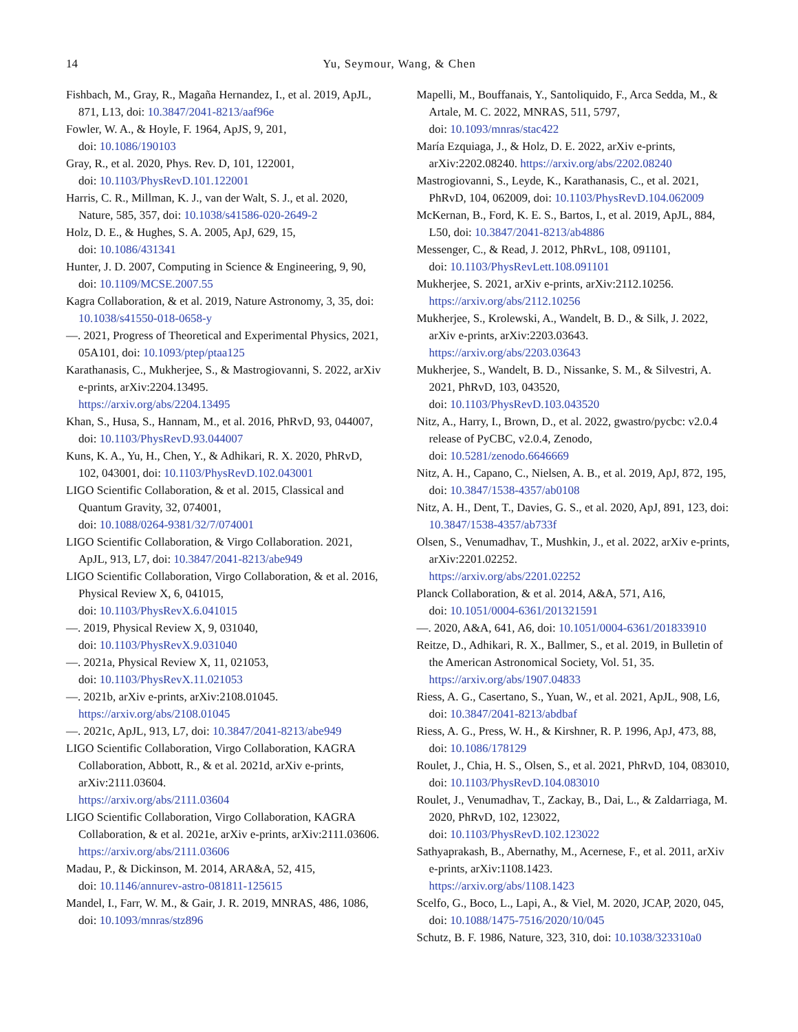14 Yu, Seymour, Wang, & Chen
Fishbach, M., Gray, R., Magaña Hernandez, I., et al. 2019, ApJL, 871, L13, doi: 10.3847/2041-8213/aaf96e
Fowler, W. A., & Hoyle, F. 1964, ApJS, 9, 201,
doi: 10.1086/190103
Gray, R., et al. 2020, Phys. Rev. D, 101, 122001,
doi: 10.1103/PhysRevD.101.122001
Harris, C. R., Millman, K. J., van der Walt, S. J., et al. 2020, Nature, 585, 357, doi: 10.1038/s41586-020-2649-2
Holz, D. E., & Hughes, S. A. 2005, ApJ, 629, 15,
doi: 10.1086/431341
Hunter, J. D. 2007, Computing in Science & Engineering, 9, 90, doi: 10.1109/MCSE.2007.55
Kagra Collaboration, & et al. 2019, Nature Astronomy, 3, 35, doi: 10.1038/s41550-018-0658-y
—. 2021, Progress of Theoretical and Experimental Physics, 2021, 05A101, doi: 10.1093/ptep/ptaa125
Karathanasis, C., Mukherjee, S., & Mastrogiovanni, S. 2022, arXiv e-prints, arXiv:2204.13495.
https://arxiv.org/abs/2204.13495
Khan, S., Husa, S., Hannam, M., et al. 2016, PhRvD, 93, 044007, doi: 10.1103/PhysRevD.93.044007
Kuns, K. A., Yu, H., Chen, Y., & Adhikari, R. X. 2020, PhRvD, 102, 043001, doi: 10.1103/PhysRevD.102.043001
LIGO Scientific Collaboration, & et al. 2015, Classical and Quantum Gravity, 32, 074001,
doi: 10.1088/0264-9381/32/7/074001
LIGO Scientific Collaboration, & Virgo Collaboration. 2021, ApJL, 913, L7, doi: 10.3847/2041-8213/abe949
LIGO Scientific Collaboration, Virgo Collaboration, & et al. 2016, Physical Review X, 6, 041015,
doi: 10.1103/PhysRevX.6.041015
—. 2019, Physical Review X, 9, 031040,
doi: 10.1103/PhysRevX.9.031040
—. 2021a, Physical Review X, 11, 021053,
doi: 10.1103/PhysRevX.11.021053
—. 2021b, arXiv e-prints, arXiv:2108.01045.
https://arxiv.org/abs/2108.01045
—. 2021c, ApJL, 913, L7, doi: 10.3847/2041-8213/abe949
LIGO Scientific Collaboration, Virgo Collaboration, KAGRA Collaboration, Abbott, R., & et al. 2021d, arXiv e-prints, arXiv:2111.03604.
https://arxiv.org/abs/2111.03604
LIGO Scientific Collaboration, Virgo Collaboration, KAGRA Collaboration, & et al. 2021e, arXiv e-prints, arXiv:2111.03606. https://arxiv.org/abs/2111.03606
Madau, P., & Dickinson, M. 2014, ARA&A, 52, 415,
doi: 10.1146/annurev-astro-081811-125615
Mandel, I., Farr, W. M., & Gair, J. R. 2019, MNRAS, 486, 1086, doi: 10.1093/mnras/stz896
Mapelli, M., Bouffanais, Y., Santoliquido, F., Arca Sedda, M., & Artale, M. C. 2022, MNRAS, 511, 5797,
doi: 10.1093/mnras/stac422
María Ezquiaga, J., & Holz, D. E. 2022, arXiv e-prints, arXiv:2202.08240. https://arxiv.org/abs/2202.08240
Mastrogiovanni, S., Leyde, K., Karathanasis, C., et al. 2021, PhRvD, 104, 062009, doi: 10.1103/PhysRevD.104.062009
McKernan, B., Ford, K. E. S., Bartos, I., et al. 2019, ApJL, 884, L50, doi: 10.3847/2041-8213/ab4886
Messenger, C., & Read, J. 2012, PhRvL, 108, 091101,
doi: 10.1103/PhysRevLett.108.091101
Mukherjee, S. 2021, arXiv e-prints, arXiv:2112.10256.
https://arxiv.org/abs/2112.10256
Mukherjee, S., Krolewski, A., Wandelt, B. D., & Silk, J. 2022, arXiv e-prints, arXiv:2203.03643.
https://arxiv.org/abs/2203.03643
Mukherjee, S., Wandelt, B. D., Nissanke, S. M., & Silvestri, A. 2021, PhRvD, 103, 043520,
doi: 10.1103/PhysRevD.103.043520
Nitz, A., Harry, I., Brown, D., et al. 2022, gwastro/pycbc: v2.0.4 release of PyCBC, v2.0.4, Zenodo,
doi: 10.5281/zenodo.6646669
Nitz, A. H., Capano, C., Nielsen, A. B., et al. 2019, ApJ, 872, 195, doi: 10.3847/1538-4357/ab0108
Nitz, A. H., Dent, T., Davies, G. S., et al. 2020, ApJ, 891, 123, doi: 10.3847/1538-4357/ab733f
Olsen, S., Venumadhav, T., Mushkin, J., et al. 2022, arXiv e-prints, arXiv:2201.02252.
https://arxiv.org/abs/2201.02252
Planck Collaboration, & et al. 2014, A&A, 571, A16,
doi: 10.1051/0004-6361/201321591
—. 2020, A&A, 641, A6, doi: 10.1051/0004-6361/201833910
Reitze, D., Adhikari, R. X., Ballmer, S., et al. 2019, in Bulletin of the American Astronomical Society, Vol. 51, 35. https://arxiv.org/abs/1907.04833
Riess, A. G., Casertano, S., Yuan, W., et al. 2021, ApJL, 908, L6, doi: 10.3847/2041-8213/abdbaf
Riess, A. G., Press, W. H., & Kirshner, R. P. 1996, ApJ, 473, 88, doi: 10.1086/178129
Roulet, J., Chia, H. S., Olsen, S., et al. 2021, PhRvD, 104, 083010, doi: 10.1103/PhysRevD.104.083010
Roulet, J., Venumadhav, T., Zackay, B., Dai, L., & Zaldarriaga, M. 2020, PhRvD, 102, 123022,
doi: 10.1103/PhysRevD.102.123022
Sathyaprakash, B., Abernathy, M., Acernese, F., et al. 2011, arXiv e-prints, arXiv:1108.1423.
https://arxiv.org/abs/1108.1423
Scelfo, G., Boco, L., Lapi, A., & Viel, M. 2020, JCAP, 2020, 045, doi: 10.1088/1475-7516/2020/10/045
Schutz, B. F. 1986, Nature, 323, 310, doi: 10.1038/323310a0